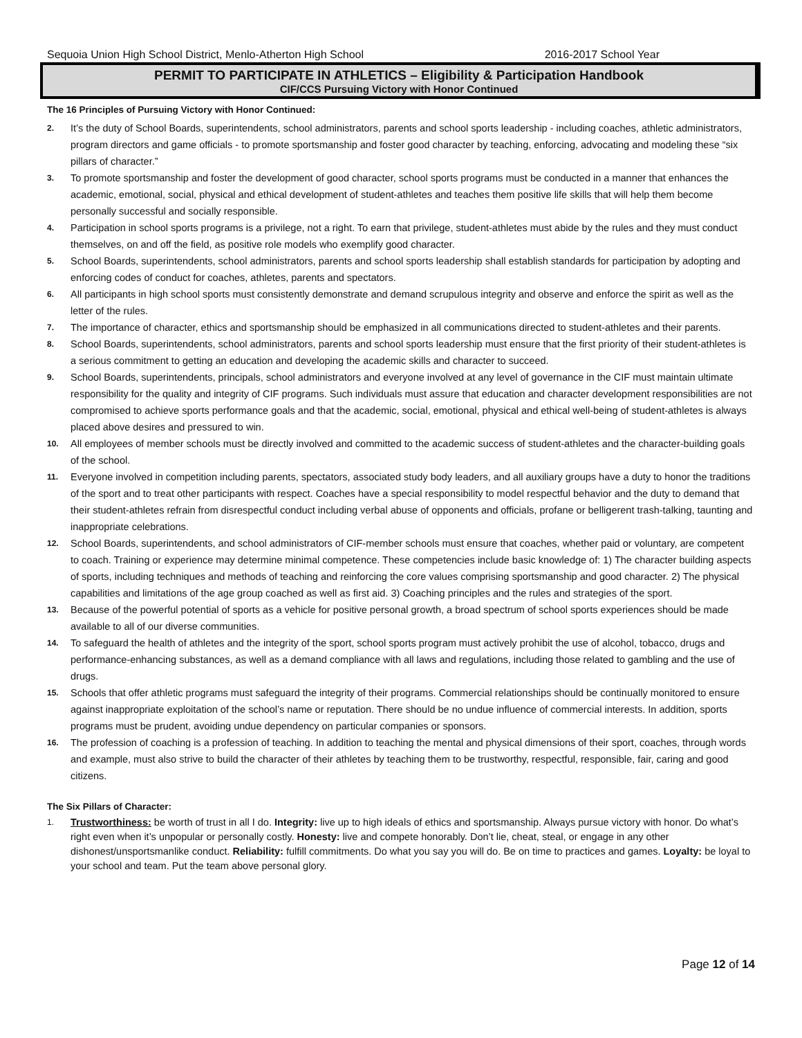Sequoia Union High School District, Menlo-Atherton High School 2016-2017 School Year
PERMIT TO PARTICIPATE IN ATHLETICS – Eligibility & Participation Handbook
CIF/CCS Pursuing Victory with Honor Continued
The 16 Principles of Pursuing Victory with Honor Continued:
2. It’s the duty of School Boards, superintendents, school administrators, parents and school sports leadership - including coaches, athletic administrators, program directors and game officials - to promote sportsmanship and foster good character by teaching, enforcing, advocating and modeling these “six pillars of character.”
3. To promote sportsmanship and foster the development of good character, school sports programs must be conducted in a manner that enhances the academic, emotional, social, physical and ethical development of student-athletes and teaches them positive life skills that will help them become personally successful and socially responsible.
4. Participation in school sports programs is a privilege, not a right. To earn that privilege, student-athletes must abide by the rules and they must conduct themselves, on and off the field, as positive role models who exemplify good character.
5. School Boards, superintendents, school administrators, parents and school sports leadership shall establish standards for participation by adopting and enforcing codes of conduct for coaches, athletes, parents and spectators.
6. All participants in high school sports must consistently demonstrate and demand scrupulous integrity and observe and enforce the spirit as well as the letter of the rules.
7. The importance of character, ethics and sportsmanship should be emphasized in all communications directed to student-athletes and their parents.
8. School Boards, superintendents, school administrators, parents and school sports leadership must ensure that the first priority of their student-athletes is a serious commitment to getting an education and developing the academic skills and character to succeed.
9. School Boards, superintendents, principals, school administrators and everyone involved at any level of governance in the CIF must maintain ultimate responsibility for the quality and integrity of CIF programs. Such individuals must assure that education and character development responsibilities are not compromised to achieve sports performance goals and that the academic, social, emotional, physical and ethical well-being of student-athletes is always placed above desires and pressured to win.
10. All employees of member schools must be directly involved and committed to the academic success of student-athletes and the character-building goals of the school.
11. Everyone involved in competition including parents, spectators, associated study body leaders, and all auxiliary groups have a duty to honor the traditions of the sport and to treat other participants with respect. Coaches have a special responsibility to model respectful behavior and the duty to demand that their student-athletes refrain from disrespectful conduct including verbal abuse of opponents and officials, profane or belligerent trash-talking, taunting and inappropriate celebrations.
12. School Boards, superintendents, and school administrators of CIF-member schools must ensure that coaches, whether paid or voluntary, are competent to coach. Training or experience may determine minimal competence. These competencies include basic knowledge of: 1) The character building aspects of sports, including techniques and methods of teaching and reinforcing the core values comprising sportsmanship and good character. 2) The physical capabilities and limitations of the age group coached as well as first aid. 3) Coaching principles and the rules and strategies of the sport.
13. Because of the powerful potential of sports as a vehicle for positive personal growth, a broad spectrum of school sports experiences should be made available to all of our diverse communities.
14. To safeguard the health of athletes and the integrity of the sport, school sports program must actively prohibit the use of alcohol, tobacco, drugs and performance-enhancing substances, as well as a demand compliance with all laws and regulations, including those related to gambling and the use of drugs.
15. Schools that offer athletic programs must safeguard the integrity of their programs. Commercial relationships should be continually monitored to ensure against inappropriate exploitation of the school’s name or reputation. There should be no undue influence of commercial interests. In addition, sports programs must be prudent, avoiding undue dependency on particular companies or sponsors.
16. The profession of coaching is a profession of teaching. In addition to teaching the mental and physical dimensions of their sport, coaches, through words and example, must also strive to build the character of their athletes by teaching them to be trustworthy, respectful, responsible, fair, caring and good citizens.
The Six Pillars of Character:
1. Trustworthiness: be worth of trust in all I do. Integrity: live up to high ideals of ethics and sportsmanship. Always pursue victory with honor. Do what’s right even when it’s unpopular or personally costly. Honesty: live and compete honorably. Don’t lie, cheat, steal, or engage in any other dishonest/unsportsmanlike conduct. Reliability: fulfill commitments. Do what you say you will do. Be on time to practices and games. Loyalty: be loyal to your school and team. Put the team above personal glory.
Page 12 of 14